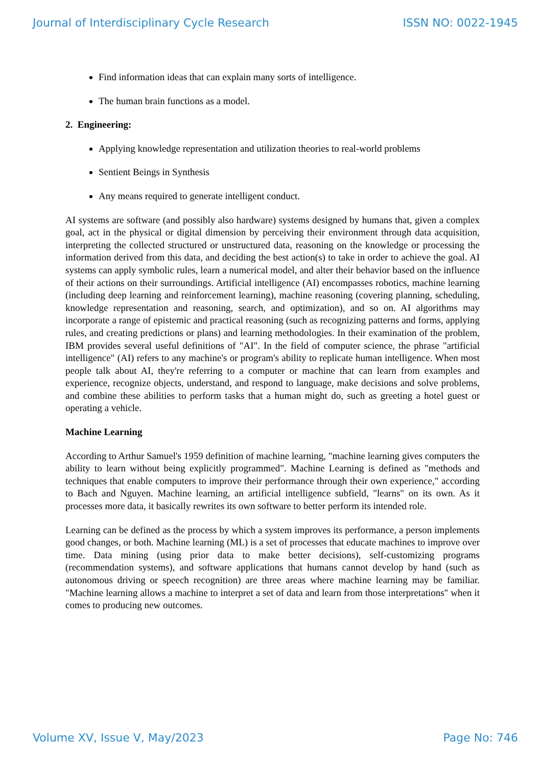Journal of Interdisciplinary Cycle Research ISSN NO: 0022-1945
Find information ideas that can explain many sorts of intelligence.
The human brain functions as a model.
2. Engineering:
Applying knowledge representation and utilization theories to real-world problems
Sentient Beings in Synthesis
Any means required to generate intelligent conduct.
AI systems are software (and possibly also hardware) systems designed by humans that, given a complex goal, act in the physical or digital dimension by perceiving their environment through data acquisition, interpreting the collected structured or unstructured data, reasoning on the knowledge or processing the information derived from this data, and deciding the best action(s) to take in order to achieve the goal. AI systems can apply symbolic rules, learn a numerical model, and alter their behavior based on the influence of their actions on their surroundings. Artificial intelligence (AI) encompasses robotics, machine learning (including deep learning and reinforcement learning), machine reasoning (covering planning, scheduling, knowledge representation and reasoning, search, and optimization), and so on. AI algorithms may incorporate a range of epistemic and practical reasoning (such as recognizing patterns and forms, applying rules, and creating predictions or plans) and learning methodologies. In their examination of the problem, IBM provides several useful definitions of "AI". In the field of computer science, the phrase "artificial intelligence" (AI) refers to any machine's or program's ability to replicate human intelligence. When most people talk about AI, they're referring to a computer or machine that can learn from examples and experience, recognize objects, understand, and respond to language, make decisions and solve problems, and combine these abilities to perform tasks that a human might do, such as greeting a hotel guest or operating a vehicle.
Machine Learning
According to Arthur Samuel's 1959 definition of machine learning, "machine learning gives computers the ability to learn without being explicitly programmed". Machine Learning is defined as "methods and techniques that enable computers to improve their performance through their own experience," according to Bach and Nguyen. Machine learning, an artificial intelligence subfield, "learns" on its own. As it processes more data, it basically rewrites its own software to better perform its intended role.
Learning can be defined as the process by which a system improves its performance, a person implements good changes, or both. Machine learning (ML) is a set of processes that educate machines to improve over time. Data mining (using prior data to make better decisions), self-customizing programs (recommendation systems), and software applications that humans cannot develop by hand (such as autonomous driving or speech recognition) are three areas where machine learning may be familiar. "Machine learning allows a machine to interpret a set of data and learn from those interpretations" when it comes to producing new outcomes.
Volume XV, Issue V, May/2023 Page No: 746